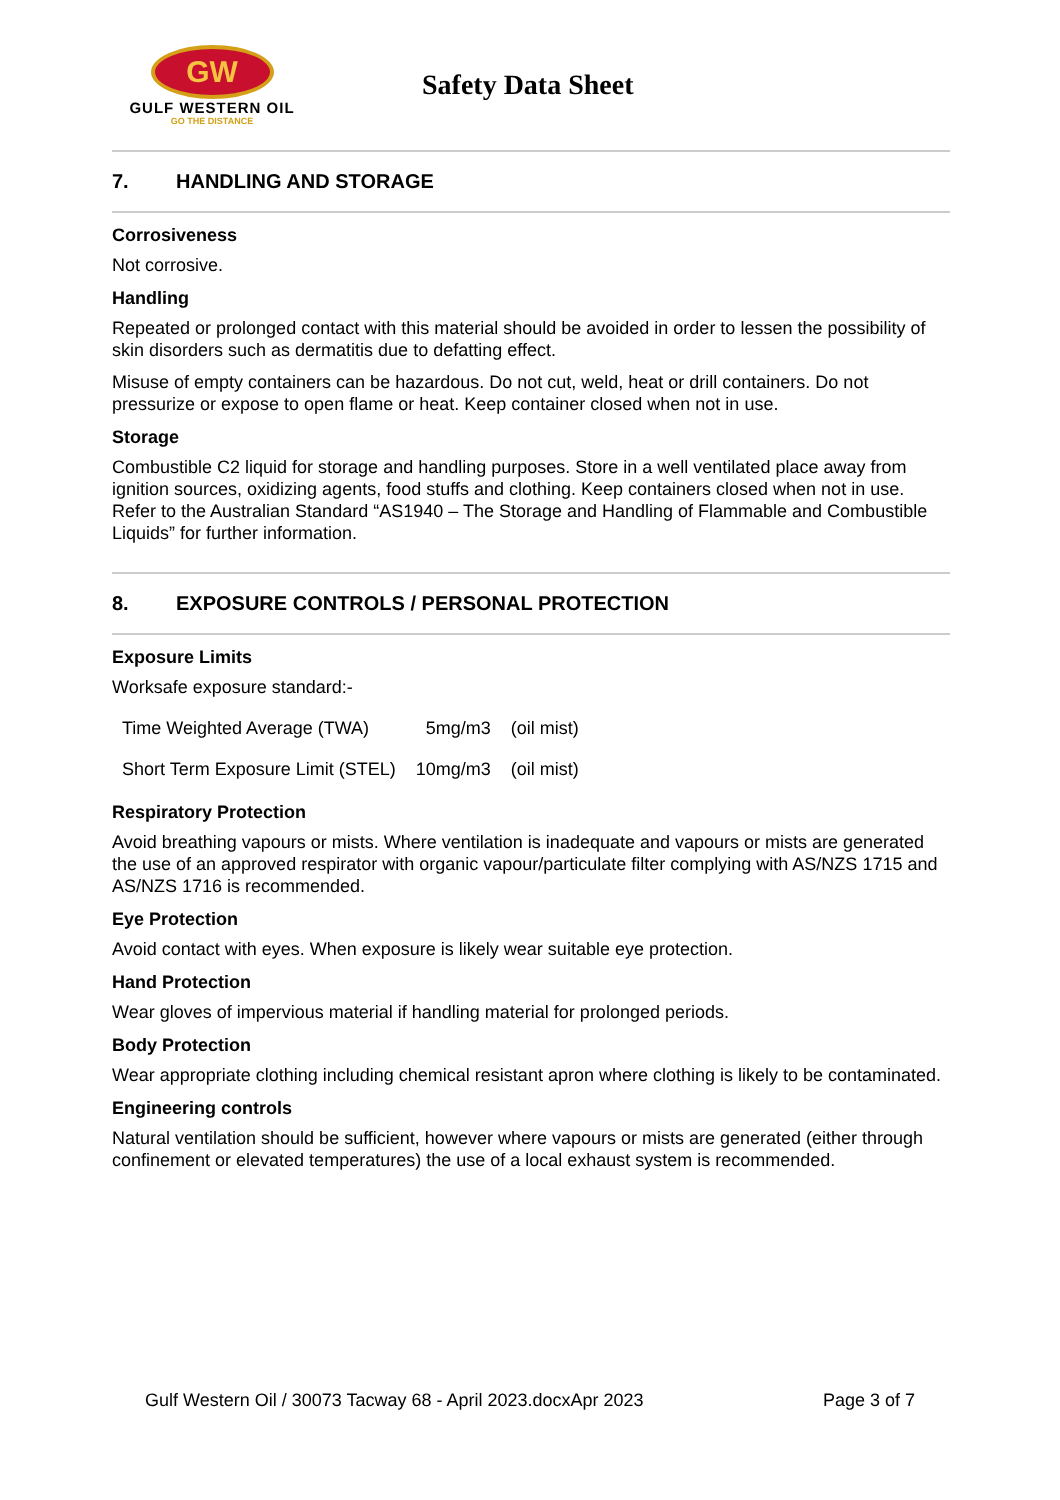GW
GULF WESTERN OIL
GO THE DISTANCE
Safety Data Sheet
7. HANDLING AND STORAGE
Corrosiveness
Not corrosive.
Handling
Repeated or prolonged contact with this material should be avoided in order to lessen the possibility of skin disorders such as dermatitis due to defatting effect.
Misuse of empty containers can be hazardous. Do not cut, weld, heat or drill containers. Do not pressurize or expose to open flame or heat. Keep container closed when not in use.
Storage
Combustible C2 liquid for storage and handling purposes. Store in a well ventilated place away from ignition sources, oxidizing agents, food stuffs and clothing. Keep containers closed when not in use. Refer to the Australian Standard “AS1940 – The Storage and Handling of Flammable and Combustible Liquids” for further information.
8. EXPOSURE CONTROLS / PERSONAL PROTECTION
Exposure Limits
Worksafe exposure standard:-
| Time Weighted Average (TWA) | 5mg/m3 | (oil mist) |
| Short Term Exposure Limit (STEL) | 10mg/m3 | (oil mist) |
Respiratory Protection
Avoid breathing vapours or mists. Where ventilation is inadequate and vapours or mists are generated the use of an approved respirator with organic vapour/particulate filter complying with AS/NZS 1715 and AS/NZS 1716 is recommended.
Eye Protection
Avoid contact with eyes. When exposure is likely wear suitable eye protection.
Hand Protection
Wear gloves of impervious material if handling material for prolonged periods.
Body Protection
Wear appropriate clothing including chemical resistant apron where clothing is likely to be contaminated.
Engineering controls
Natural ventilation should be sufficient, however where vapours or mists are generated (either through confinement or elevated temperatures) the use of a local exhaust system is recommended.
Gulf Western Oil / 30073 Tacway 68 - April 2023.docxApr 2023 Page 3 of 7